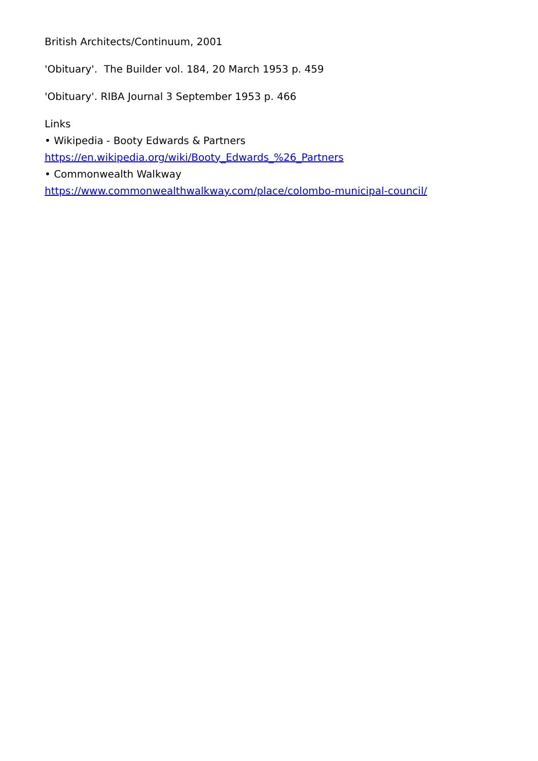British Architects/Continuum, 2001
'Obituary'. The Builder vol. 184, 20 March 1953 p. 459
'Obituary'. RIBA Journal 3 September 1953 p. 466
Links
• Wikipedia - Booty Edwards & Partners
https://en.wikipedia.org/wiki/Booty_Edwards_%26_Partners
• Commonwealth Walkway
https://www.commonwealthwalkway.com/place/colombo-municipal-council/